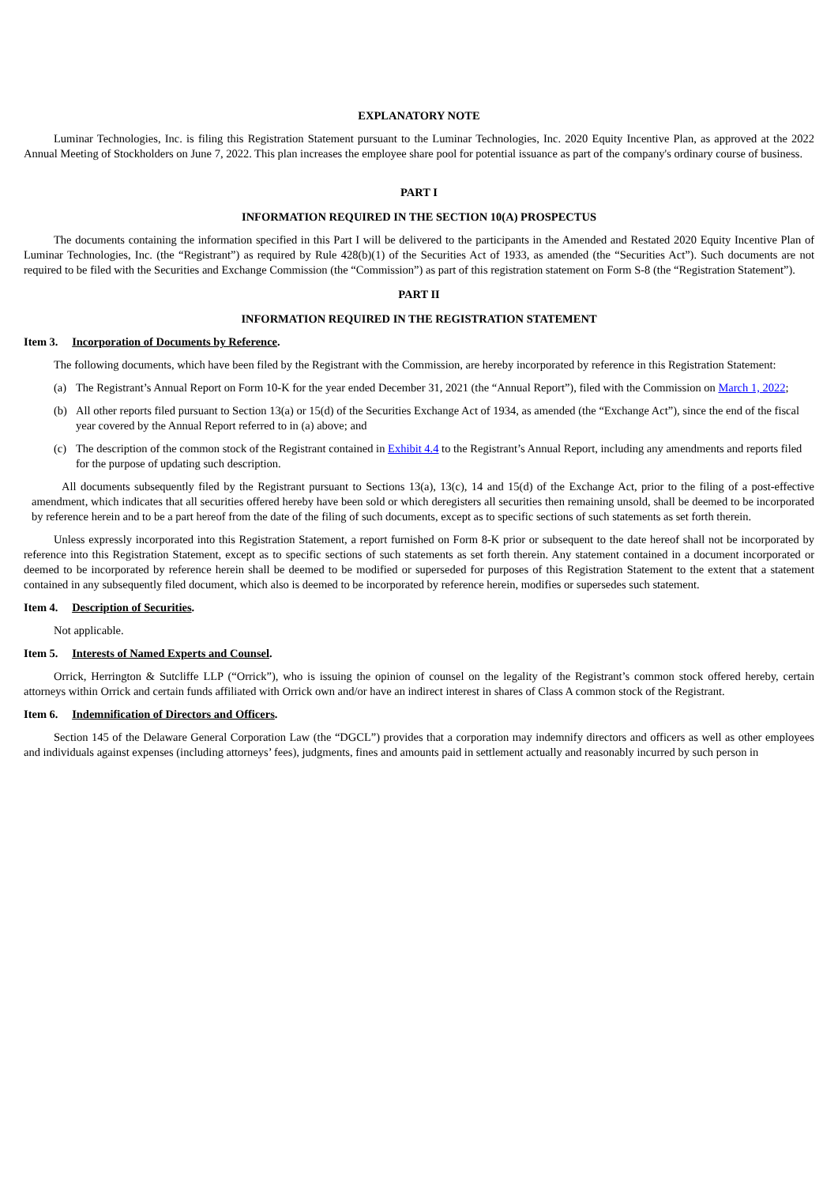EXPLANATORY NOTE
Luminar Technologies, Inc. is filing this Registration Statement pursuant to the Luminar Technologies, Inc. 2020 Equity Incentive Plan, as approved at the 2022 Annual Meeting of Stockholders on June 7, 2022. This plan increases the employee share pool for potential issuance as part of the company's ordinary course of business.
PART I
INFORMATION REQUIRED IN THE SECTION 10(A) PROSPECTUS
The documents containing the information specified in this Part I will be delivered to the participants in the Amended and Restated 2020 Equity Incentive Plan of Luminar Technologies, Inc. (the “Registrant”) as required by Rule 428(b)(1) of the Securities Act of 1933, as amended (the “Securities Act”). Such documents are not required to be filed with the Securities and Exchange Commission (the “Commission”) as part of this registration statement on Form S-8 (the “Registration Statement”).
PART II
INFORMATION REQUIRED IN THE REGISTRATION STATEMENT
Item 3. Incorporation of Documents by Reference.
The following documents, which have been filed by the Registrant with the Commission, are hereby incorporated by reference in this Registration Statement:
(a) The Registrant’s Annual Report on Form 10-K for the year ended December 31, 2021 (the “Annual Report”), filed with the Commission on March 1, 2022;
(b) All other reports filed pursuant to Section 13(a) or 15(d) of the Securities Exchange Act of 1934, as amended (the “Exchange Act”), since the end of the fiscal year covered by the Annual Report referred to in (a) above; and
(c) The description of the common stock of the Registrant contained in Exhibit 4.4 to the Registrant’s Annual Report, including any amendments and reports filed for the purpose of updating such description.
All documents subsequently filed by the Registrant pursuant to Sections 13(a), 13(c), 14 and 15(d) of the Exchange Act, prior to the filing of a post-effective amendment, which indicates that all securities offered hereby have been sold or which deregisters all securities then remaining unsold, shall be deemed to be incorporated by reference herein and to be a part hereof from the date of the filing of such documents, except as to specific sections of such statements as set forth therein.
Unless expressly incorporated into this Registration Statement, a report furnished on Form 8-K prior or subsequent to the date hereof shall not be incorporated by reference into this Registration Statement, except as to specific sections of such statements as set forth therein. Any statement contained in a document incorporated or deemed to be incorporated by reference herein shall be deemed to be modified or superseded for purposes of this Registration Statement to the extent that a statement contained in any subsequently filed document, which also is deemed to be incorporated by reference herein, modifies or supersedes such statement.
Item 4. Description of Securities.
Not applicable.
Item 5. Interests of Named Experts and Counsel.
Orrick, Herrington & Sutcliffe LLP (“Orrick”), who is issuing the opinion of counsel on the legality of the Registrant’s common stock offered hereby, certain attorneys within Orrick and certain funds affiliated with Orrick own and/or have an indirect interest in shares of Class A common stock of the Registrant.
Item 6. Indemnification of Directors and Officers.
Section 145 of the Delaware General Corporation Law (the “DGCL”) provides that a corporation may indemnify directors and officers as well as other employees and individuals against expenses (including attorneys’ fees), judgments, fines and amounts paid in settlement actually and reasonably incurred by such person in